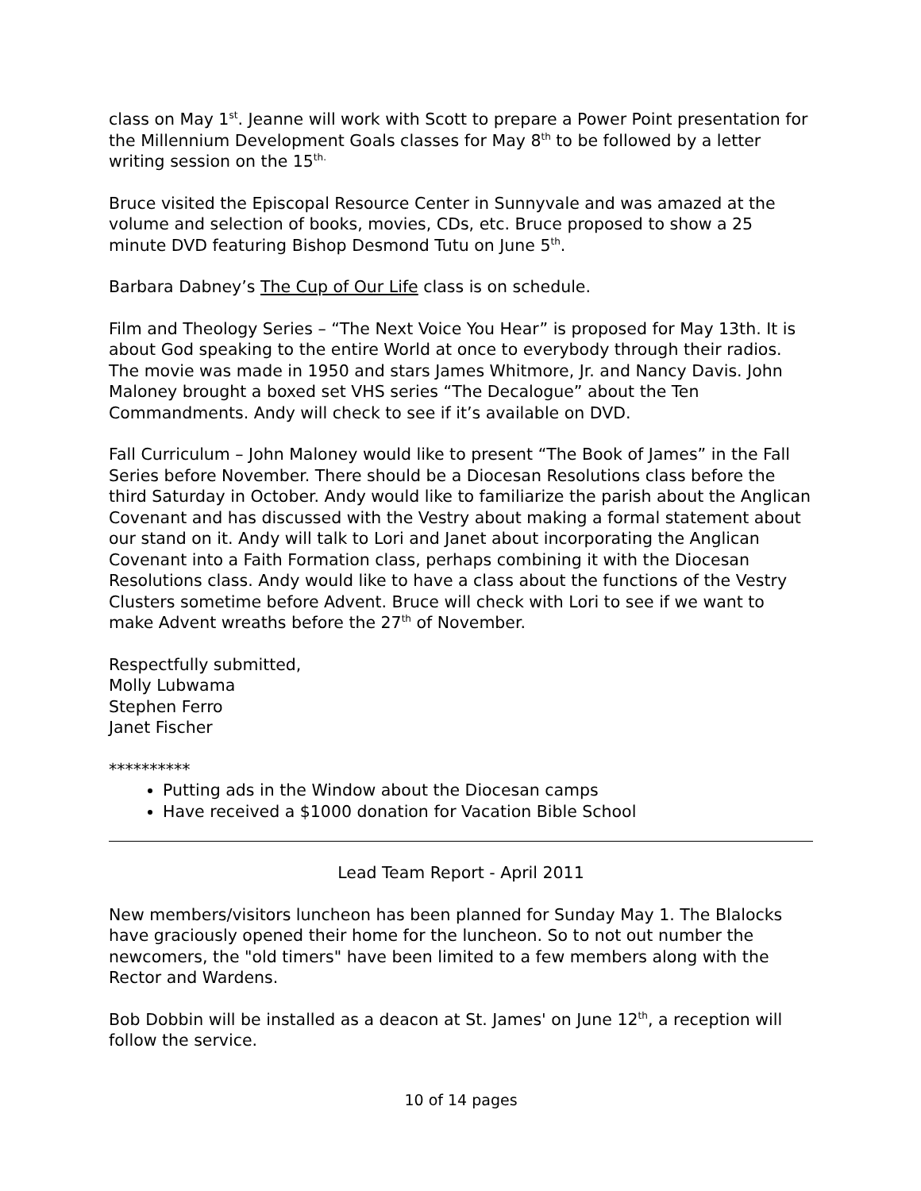class on May 1<sup>st</sup>. Jeanne will work with Scott to prepare a Power Point presentation for the Millennium Development Goals classes for May 8<sup>th</sup> to be followed by a letter writing session on the 15<sup>th.</sup>
Bruce visited the Episcopal Resource Center in Sunnyvale and was amazed at the volume and selection of books, movies, CDs, etc. Bruce proposed to show a 25 minute DVD featuring Bishop Desmond Tutu on June 5<sup>th</sup>.
Barbara Dabney’s The Cup of Our Life class is on schedule.
Film and Theology Series – “The Next Voice You Hear” is proposed for May 13th. It is about God speaking to the entire World at once to everybody through their radios. The movie was made in 1950 and stars James Whitmore, Jr. and Nancy Davis. John Maloney brought a boxed set VHS series “The Decalogue” about the Ten Commandments. Andy will check to see if it’s available on DVD.
Fall Curriculum – John Maloney would like to present “The Book of James” in the Fall Series before November. There should be a Diocesan Resolutions class before the third Saturday in October. Andy would like to familiarize the parish about the Anglican Covenant and has discussed with the Vestry about making a formal statement about our stand on it. Andy will talk to Lori and Janet about incorporating the Anglican Covenant into a Faith Formation class, perhaps combining it with the Diocesan Resolutions class. Andy would like to have a class about the functions of the Vestry Clusters sometime before Advent. Bruce will check with Lori to see if we want to make Advent wreaths before the 27<sup>th</sup> of November.
Respectfully submitted,
Molly Lubwama
Stephen Ferro
Janet Fischer
**********
Putting ads in the Window about the Diocesan camps
Have received a $1000 donation for Vacation Bible School
Lead Team Report - April 2011
New members/visitors luncheon has been planned for Sunday May 1. The Blalocks have graciously opened their home for the luncheon. So to not out number the newcomers, the "old timers" have been limited to a few members along with the Rector and Wardens.
Bob Dobbin will be installed as a deacon at St. James' on June 12<sup>th</sup>, a reception will follow the service.
10 of 14 pages